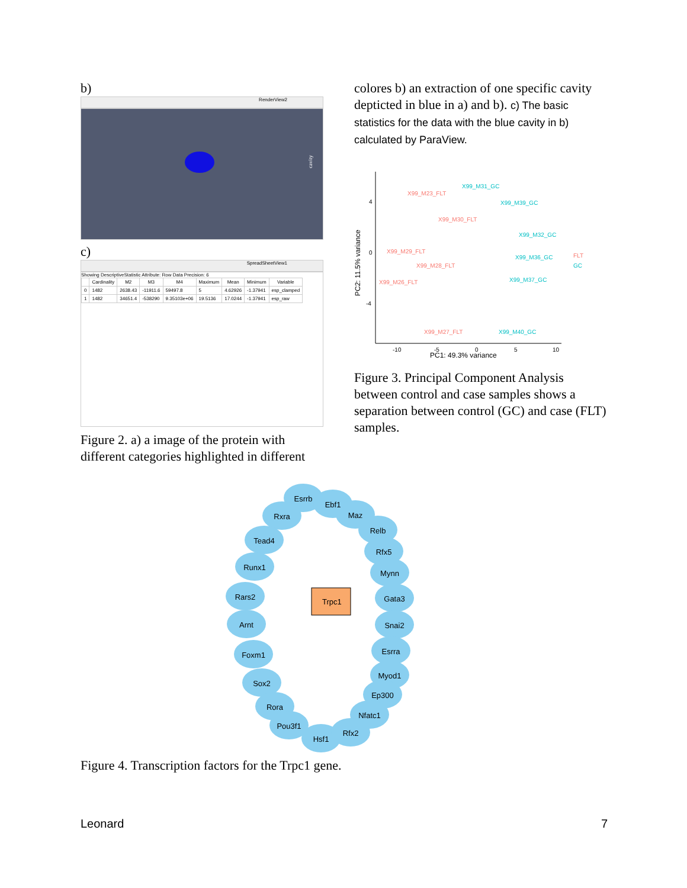b)
RenderView2
cavity
c)
SpreadSheetView1
Showing DescriptiveStatistic Attribute: Row Data Precision: 6
| | Cardinality | M2 | M3 | M4 | Maximum | Mean | Minimum | Variable |
| --- | --- | --- | --- | --- | --- | --- | --- | --- |
| 0 | 1482 | 2638.43 | -11911.6 | 59497.8 | 5 | 4.62926 | -1.37941 | esp_clamped |
| 1 | 1482 | 34651.4 | -538290 | 9.35103e+06 | 19.5136 | 17.0244 | -1.37941 | esp_raw |
Figure 2. a) a image of the protein with different categories highlighted in different
colores b) an extraction of one specific cavity depticted in blue in a) and b). c) The basic statistics for the data with the blue cavity in b) calculated by ParaView.
PC2: 11.5% variance
PC1: 49.3% variance
4
0
-4
-10
-5
0
5
10
X99_M23_FLT
X99_M30_FLT
X99_M29_FLT
X99_M28_FLT
X99_M26_FLT
X99_M27_FLT
FLT
X99_M31_GC
X99_M39_GC
X99_M32_GC
X99_M36_GC
X99_M37_GC
X99_M40_GC
GC
Figure 3. Principal Component Analysis between control and case samples shows a separation between control (GC) and case (FLT) samples.
Trpc1
Esrrb
Ebf1
Rxra
Maz
Relb
Tead4
Rfx5
Runx1
Mynn
Rars2
Gata3
Arnt
Snai2
Foxm1
Esrra
Sox2
Myod1
Rora
Ep300
Pou3f1
Nfatc1
Hsf1
Rfx2
Figure 4. Transcription factors for the Trpc1 gene.
Leonard 7